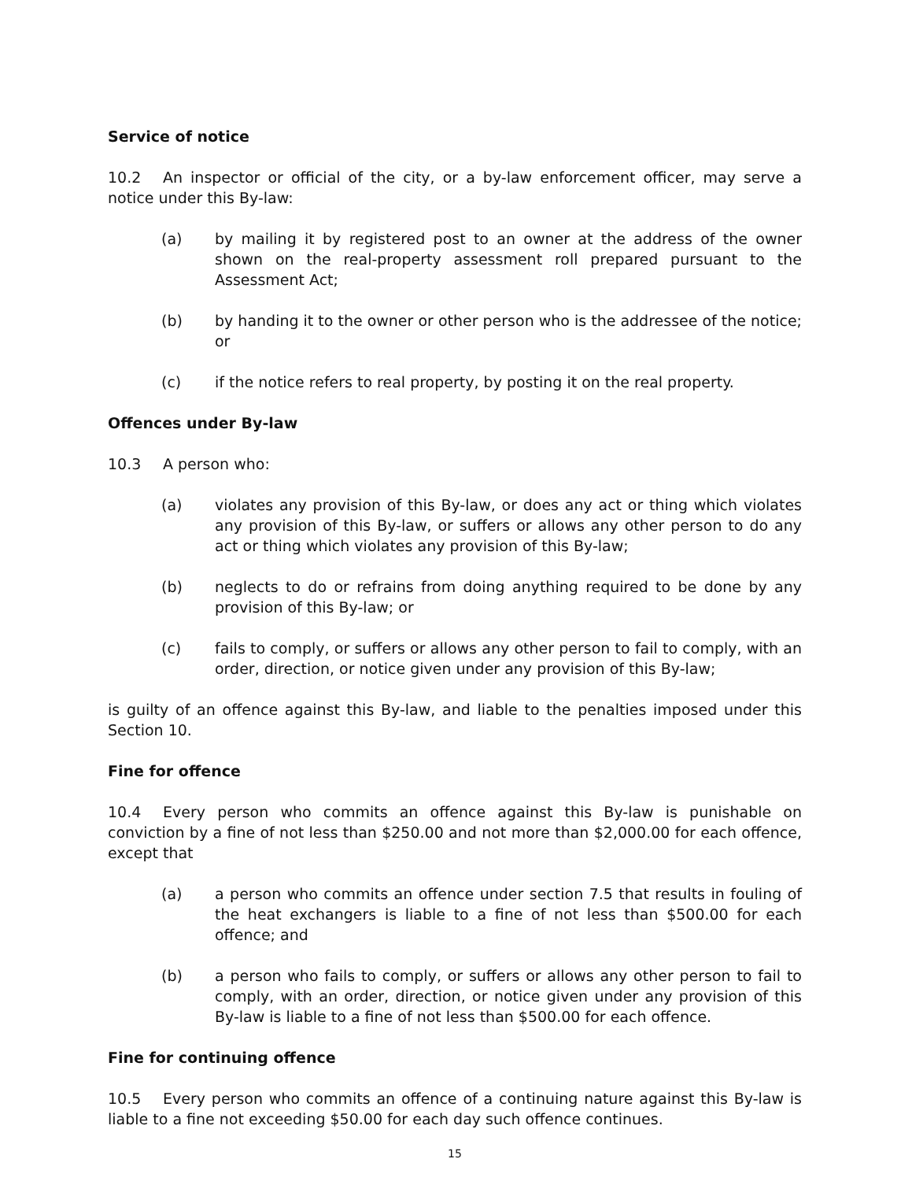Service of notice
10.2 An inspector or official of the city, or a by-law enforcement officer, may serve a notice under this By-law:
(a) by mailing it by registered post to an owner at the address of the owner shown on the real-property assessment roll prepared pursuant to the Assessment Act;
(b) by handing it to the owner or other person who is the addressee of the notice; or
(c) if the notice refers to real property, by posting it on the real property.
Offences under By-law
10.3 A person who:
(a) violates any provision of this By-law, or does any act or thing which violates any provision of this By-law, or suffers or allows any other person to do any act or thing which violates any provision of this By-law;
(b) neglects to do or refrains from doing anything required to be done by any provision of this By-law; or
(c) fails to comply, or suffers or allows any other person to fail to comply, with an order, direction, or notice given under any provision of this By-law;
is guilty of an offence against this By-law, and liable to the penalties imposed under this Section 10.
Fine for offence
10.4 Every person who commits an offence against this By-law is punishable on conviction by a fine of not less than $250.00 and not more than $2,000.00 for each offence, except that
(a) a person who commits an offence under section 7.5 that results in fouling of the heat exchangers is liable to a fine of not less than $500.00 for each offence; and
(b) a person who fails to comply, or suffers or allows any other person to fail to comply, with an order, direction, or notice given under any provision of this By-law is liable to a fine of not less than $500.00 for each offence.
Fine for continuing offence
10.5 Every person who commits an offence of a continuing nature against this By-law is liable to a fine not exceeding $50.00 for each day such offence continues.
15